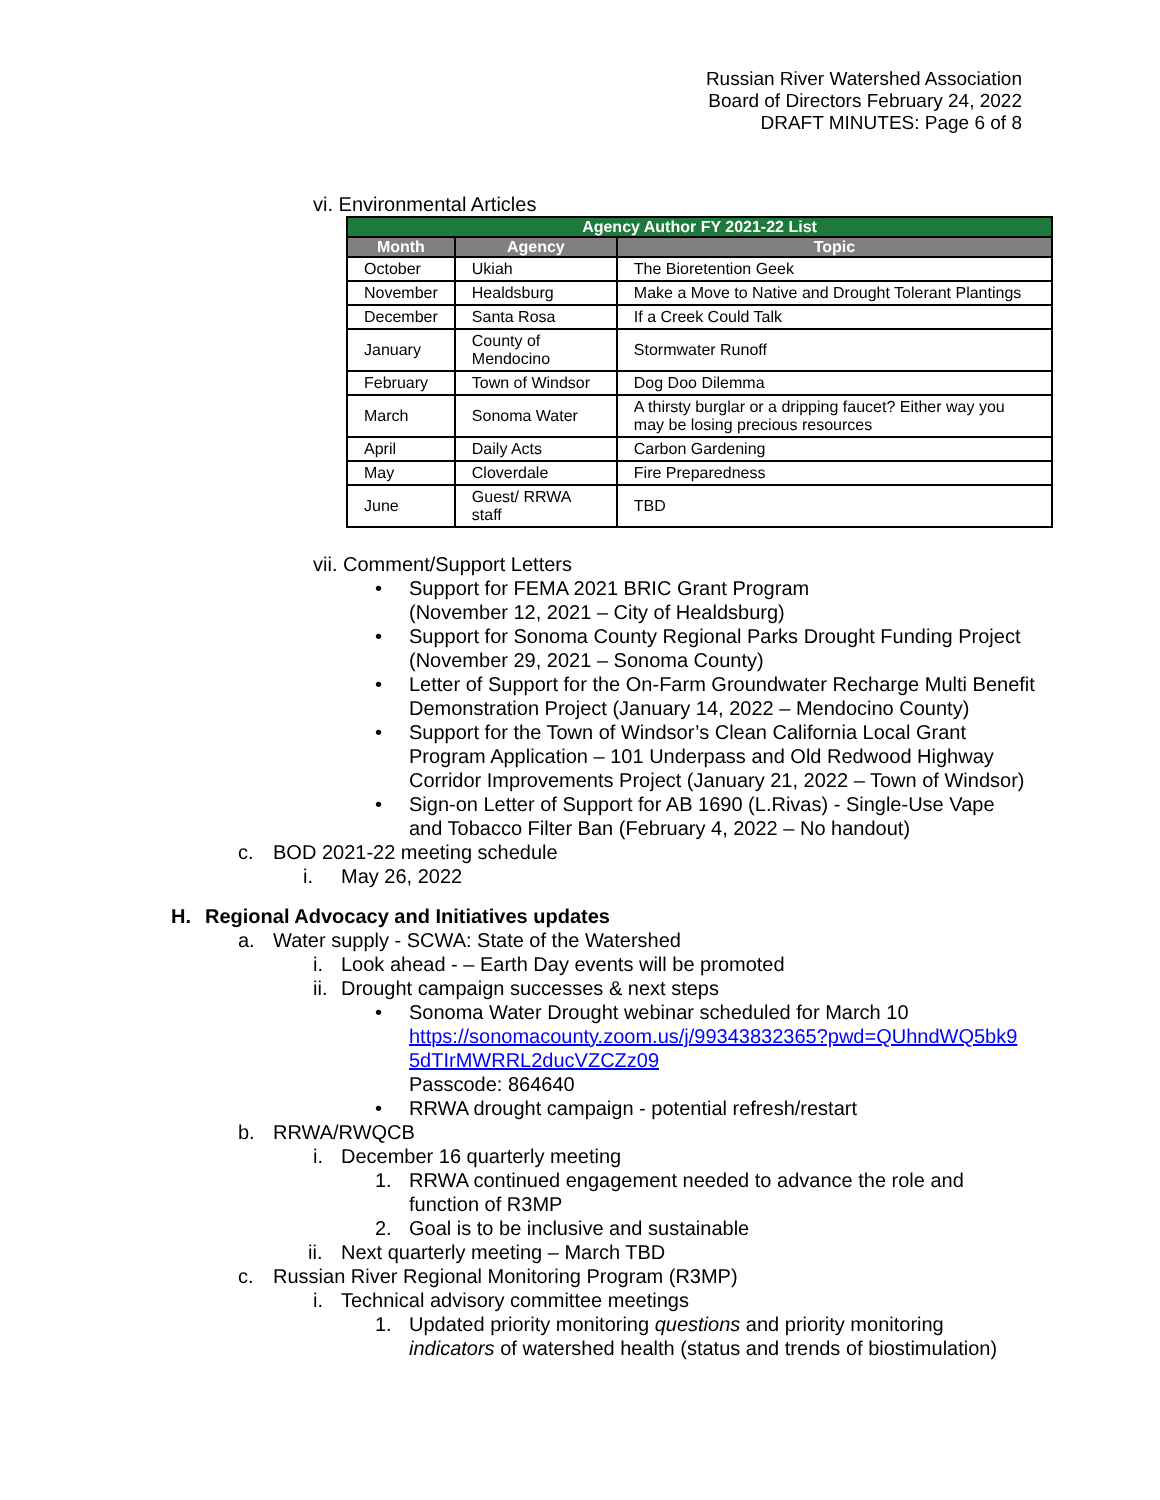Russian River Watershed Association
Board of Directors February 24, 2022
DRAFT MINUTES: Page 6 of 8
vi. Environmental Articles
| Agency Author FY 2021-22 List | | |
| --- | --- | --- |
| Month | Agency | Topic |
| October | Ukiah | The Bioretention Geek |
| November | Healdsburg | Make a Move to Native and Drought Tolerant Plantings |
| December | Santa Rosa | If a Creek Could Talk |
| January | County of Mendocino | Stormwater Runoff |
| February | Town of Windsor | Dog Doo Dilemma |
| March | Sonoma Water | A thirsty burglar or a dripping faucet? Either way you may be losing precious resources |
| April | Daily Acts | Carbon Gardening |
| May | Cloverdale | Fire Preparedness |
| June | Guest/ RRWA staff | TBD |
vii. Comment/Support Letters
• Support for FEMA 2021 BRIC Grant Program
(November 12, 2021 – City of Healdsburg)
• Support for Sonoma County Regional Parks Drought Funding Project
(November 29, 2021 – Sonoma County)
• Letter of Support for the On-Farm Groundwater Recharge Multi Benefit
Demonstration Project (January 14, 2022 – Mendocino County)
• Support for the Town of Windsor’s Clean California Local Grant
Program Application – 101 Underpass and Old Redwood Highway
Corridor Improvements Project (January 21, 2022 – Town of Windsor)
• Sign-on Letter of Support for AB 1690 (L.Rivas) - Single-Use Vape
and Tobacco Filter Ban (February 4, 2022 – No handout)
c. BOD 2021-22 meeting schedule
i. May 26, 2022
H. Regional Advocacy and Initiatives updates
a. Water supply - SCWA: State of the Watershed
i. Look ahead - – Earth Day events will be promoted
ii. Drought campaign successes & next steps
• Sonoma Water Drought webinar scheduled for March 10
https://sonomacounty.zoom.us/j/99343832365?pwd=QUhndWQ5bk9
5dTIrMWRRL2ducVZCZz09
Passcode: 864640
• RRWA drought campaign - potential refresh/restart
b. RRWA/RWQCB
i. December 16 quarterly meeting
1. RRWA continued engagement needed to advance the role and
function of R3MP
2. Goal is to be inclusive and sustainable
ii. Next quarterly meeting – March TBD
c. Russian River Regional Monitoring Program (R3MP)
i. Technical advisory committee meetings
1. Updated priority monitoring questions and priority monitoring
indicators of watershed health (status and trends of biostimulation)